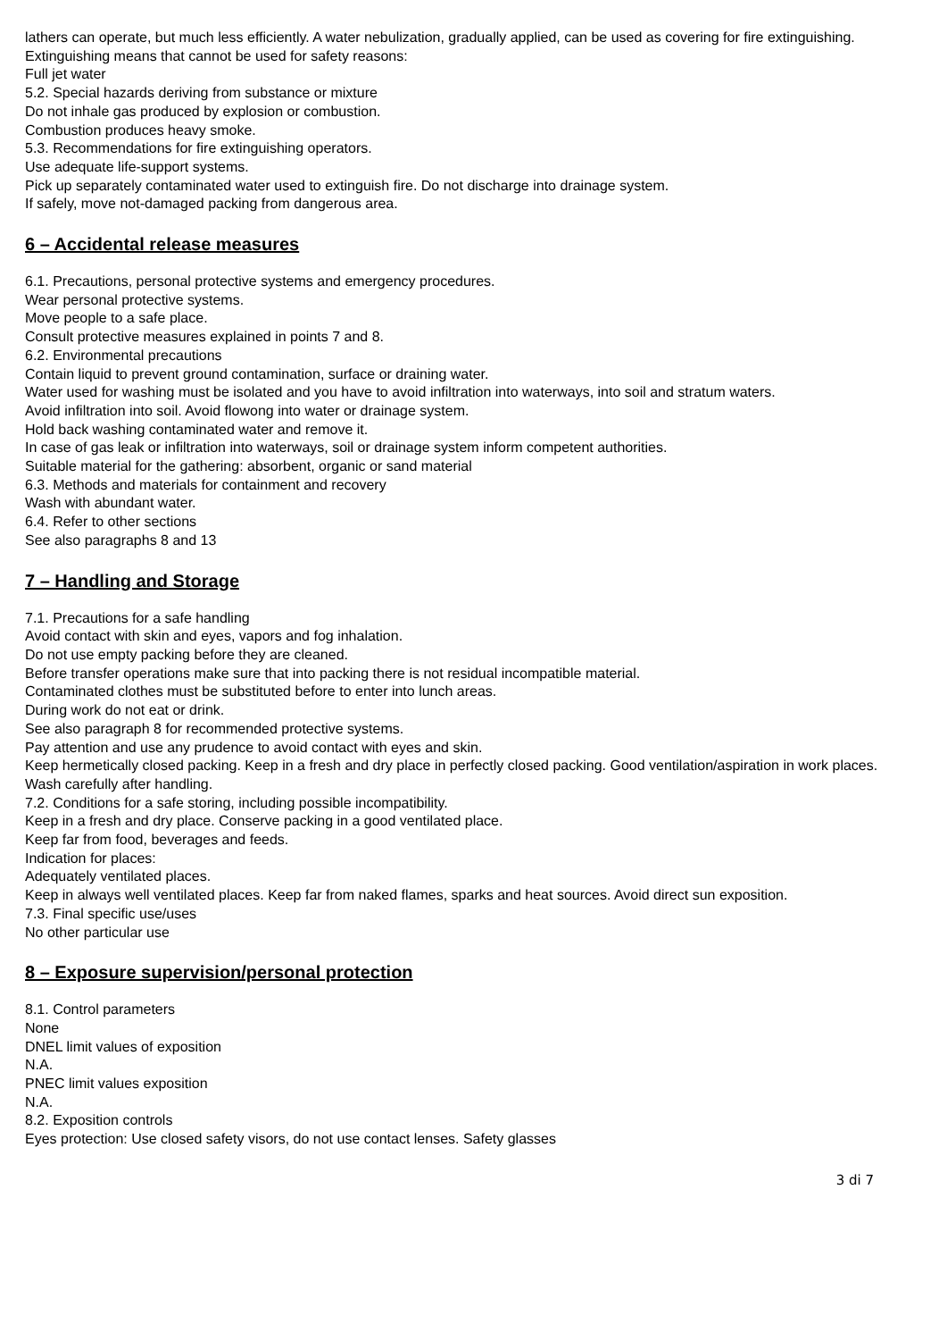lathers can operate, but much less efficiently. A water nebulization, gradually applied, can be used as covering for fire extinguishing.
Extinguishing means that cannot be used for safety reasons:
Full jet water
5.2. Special hazards deriving from substance or mixture
Do not inhale gas produced by explosion or combustion.
Combustion produces heavy smoke.
5.3. Recommendations for fire extinguishing operators.
Use adequate life-support systems.
Pick up separately contaminated water used to extinguish fire. Do not discharge into drainage system.
If safely, move not-damaged packing from dangerous area.
6 – Accidental release measures
6.1. Precautions, personal protective systems and emergency procedures.
Wear personal protective systems.
Move people to a safe place.
Consult protective measures explained in points 7 and 8.
6.2. Environmental precautions
Contain liquid to prevent ground contamination, surface or draining water.
Water used for washing must be isolated and you have to avoid infiltration into waterways, into soil and stratum waters.
Avoid infiltration into soil. Avoid flowong into water or drainage system.
Hold back washing contaminated water and remove it.
In case of gas leak or infiltration into waterways, soil or drainage system inform competent authorities.
Suitable material for the gathering: absorbent, organic or sand material
6.3. Methods and materials for containment and recovery
Wash with abundant water.
6.4. Refer to other sections
See also paragraphs 8 and 13
7 – Handling and Storage
7.1. Precautions for a safe handling
Avoid contact with skin and eyes, vapors and fog inhalation.
Do not use empty packing before they are cleaned.
Before transfer operations make sure that into packing there is not residual incompatible material.
Contaminated clothes must be substituted before to enter into lunch areas.
During work do not eat or drink.
See also paragraph 8 for recommended protective systems.
Pay attention and use any prudence to avoid contact with eyes and skin.
Keep hermetically closed packing. Keep in a fresh and dry place in perfectly closed packing. Good ventilation/aspiration in work places. Wash carefully after handling.
7.2. Conditions for a safe storing, including possible incompatibility.
Keep in a fresh and dry place. Conserve packing in a good ventilated place.
Keep far from food, beverages and feeds.
Indication for places:
Adequately ventilated places.
Keep in always well ventilated places. Keep far from naked flames, sparks and heat sources. Avoid direct sun exposition.
7.3. Final specific use/uses
No other particular use
8 – Exposure supervision/personal protection
8.1. Control parameters
None
DNEL limit values of exposition
N.A.
PNEC limit values exposition
N.A.
8.2. Exposition controls
Eyes protection: Use closed safety visors, do not use contact lenses. Safety glasses
3 di 7